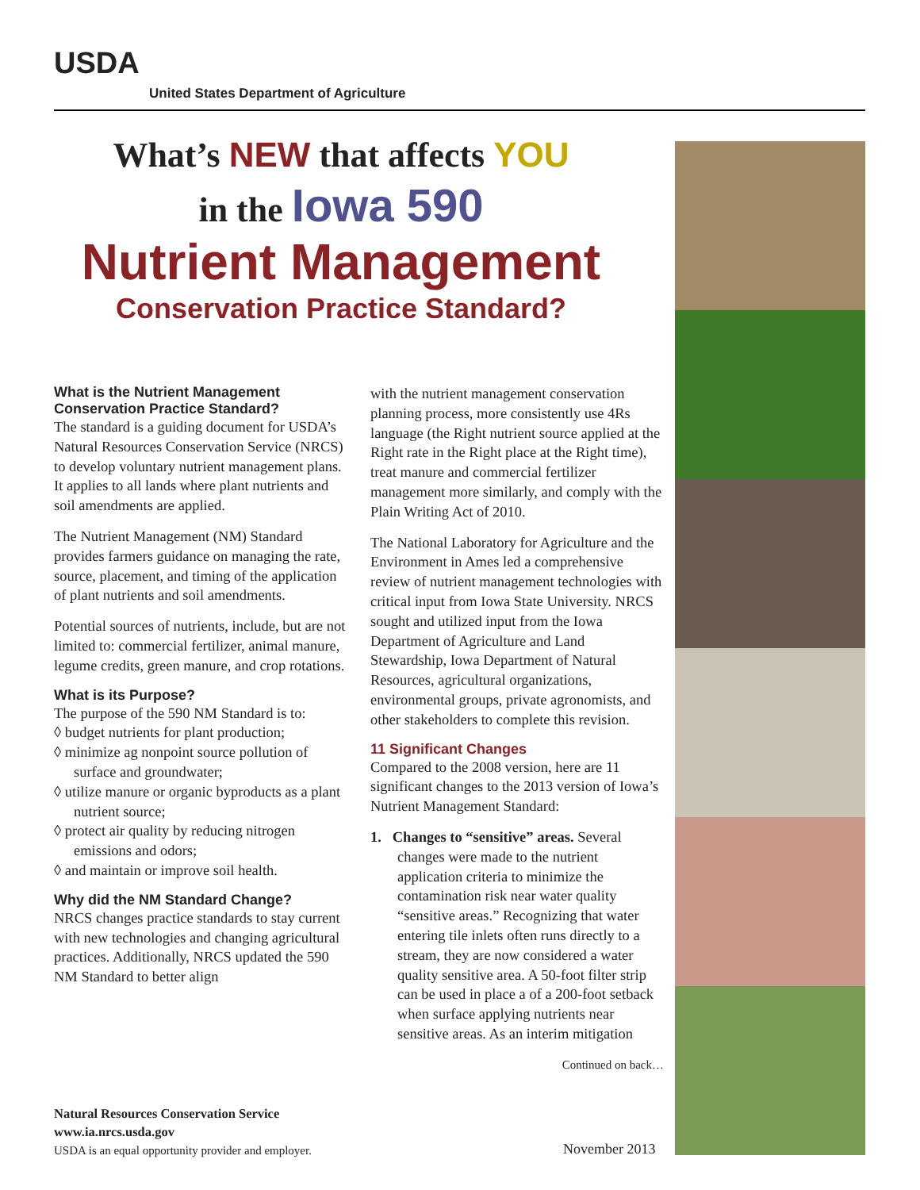USDA
United States Department of Agriculture
What’s NEW that affects YOU
in the Iowa 590
Nutrient Management
Conservation Practice Standard?
What is the Nutrient Management Conservation Practice Standard?
The standard is a guiding document for USDA’s Natural Resources Conservation Service (NRCS) to develop voluntary nutrient management plans. It applies to all lands where plant nutrients and soil amendments are applied.
The Nutrient Management (NM) Standard provides farmers guidance on managing the rate, source, placement, and timing of the application of plant nutrients and soil amendments.
Potential sources of nutrients, include, but are not limited to: commercial fertilizer, animal manure, legume credits, green manure, and crop rotations.
What is its Purpose?
The purpose of the 590 NM Standard is to:
◊ budget nutrients for plant production;
◊ minimize ag nonpoint source pollution of surface and groundwater;
◊ utilize manure or organic byproducts as a plant nutrient source;
◊ protect air quality by reducing nitrogen emissions and odors;
◊ and maintain or improve soil health.
Why did the NM Standard Change?
NRCS changes practice standards to stay current with new technologies and changing agricultural practices. Additionally, NRCS updated the 590 NM Standard to better align
with the nutrient management conservation planning process, more consistently use 4Rs language (the Right nutrient source applied at the Right rate in the Right place at the Right time), treat manure and commercial fertilizer management more similarly, and comply with the Plain Writing Act of 2010.
The National Laboratory for Agriculture and the Environment in Ames led a comprehensive review of nutrient management technologies with critical input from Iowa State University. NRCS sought and utilized input from the Iowa Department of Agriculture and Land Stewardship, Iowa Department of Natural Resources, agricultural organizations, environmental groups, private agronomists, and other stakeholders to complete this revision.
11 Significant Changes
Compared to the 2008 version, here are 11 significant changes to the 2013 version of Iowa’s Nutrient Management Standard:
1. Changes to “sensitive” areas. Several changes were made to the nutrient application criteria to minimize the contamination risk near water quality “sensitive areas.” Recognizing that water entering tile inlets often runs directly to a stream, they are now considered a water quality sensitive area. A 50-foot filter strip can be used in place a of a 200-foot setback when surface applying nutrients near sensitive areas. As an interim mitigation
Continued on back…
Natural Resources Conservation Service
www.ia.nrcs.usda.gov
USDA is an equal opportunity provider and employer.
November 2013